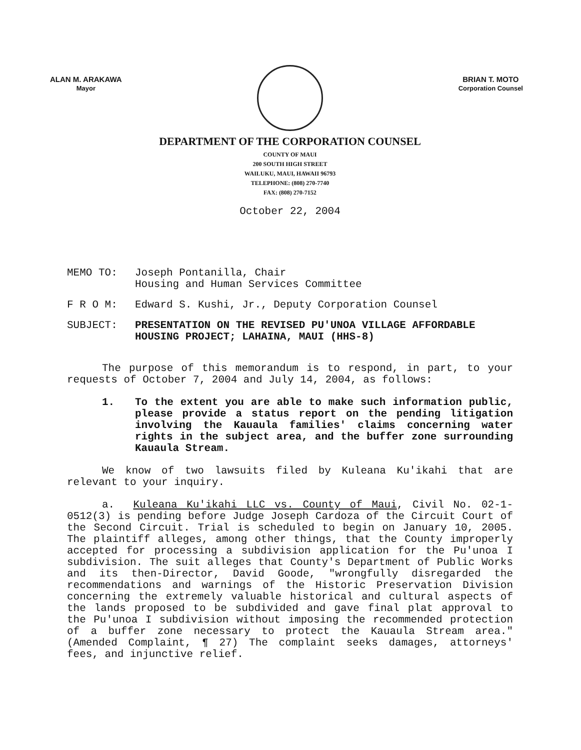ALAN M. ARAKAWA
Mayor
BRIAN T. MOTO
Corporation Counsel
DEPARTMENT OF THE CORPORATION COUNSEL
COUNTY OF MAUI
200 SOUTH HIGH STREET
WAILUKU, MAUI, HAWAII 96793
TELEPHONE: (808) 270-7740
FAX: (808) 270-7152
October 22, 2004
MEMO TO: Joseph Pontanilla, Chair
Housing and Human Services Committee
F R O M: Edward S. Kushi, Jr., Deputy Corporation Counsel
SUBJECT: PRESENTATION ON THE REVISED PU'UNOA VILLAGE AFFORDABLE HOUSING PROJECT; LAHAINA, MAUI (HHS-8)
The purpose of this memorandum is to respond, in part, to your requests of October 7, 2004 and July 14, 2004, as follows:
1. To the extent you are able to make such information public, please provide a status report on the pending litigation involving the Kauaula families' claims concerning water rights in the subject area, and the buffer zone surrounding Kauaula Stream.
We know of two lawsuits filed by Kuleana Ku'ikahi that are relevant to your inquiry.
a. Kuleana Ku'ikahi LLC vs. County of Maui, Civil No. 02-1-0512(3) is pending before Judge Joseph Cardoza of the Circuit Court of the Second Circuit. Trial is scheduled to begin on January 10, 2005. The plaintiff alleges, among other things, that the County improperly accepted for processing a subdivision application for the Pu'unoa I subdivision. The suit alleges that County's Department of Public Works and its then-Director, David Goode, "wrongfully disregarded the recommendations and warnings of the Historic Preservation Division concerning the extremely valuable historical and cultural aspects of the lands proposed to be subdivided and gave final plat approval to the Pu'unoa I subdivision without imposing the recommended protection of a buffer zone necessary to protect the Kauaula Stream area." (Amended Complaint, ¶ 27) The complaint seeks damages, attorneys' fees, and injunctive relief.